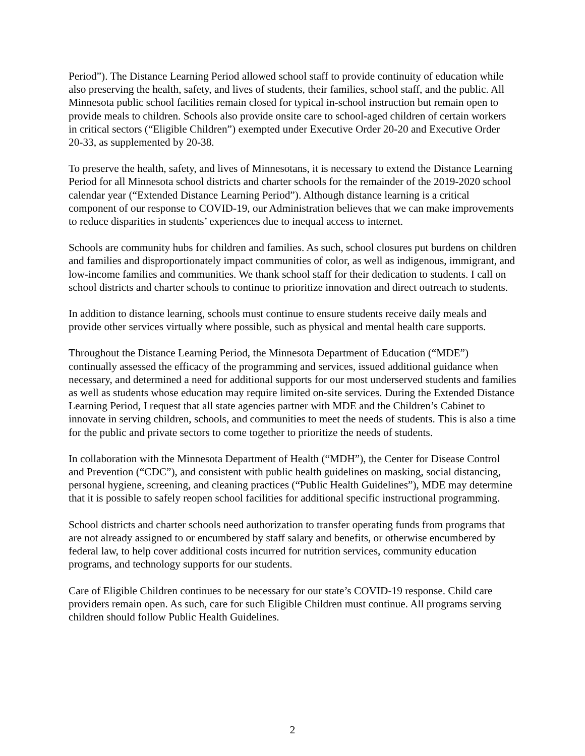Period”). The Distance Learning Period allowed school staff to provide continuity of education while also preserving the health, safety, and lives of students, their families, school staff, and the public. All Minnesota public school facilities remain closed for typical in-school instruction but remain open to provide meals to children. Schools also provide onsite care to school-aged children of certain workers in critical sectors (“Eligible Children”) exempted under Executive Order 20-20 and Executive Order 20-33, as supplemented by 20-38.
To preserve the health, safety, and lives of Minnesotans, it is necessary to extend the Distance Learning Period for all Minnesota school districts and charter schools for the remainder of the 2019-2020 school calendar year (“Extended Distance Learning Period”). Although distance learning is a critical component of our response to COVID-19, our Administration believes that we can make improvements to reduce disparities in students’ experiences due to inequal access to internet.
Schools are community hubs for children and families. As such, school closures put burdens on children and families and disproportionately impact communities of color, as well as indigenous, immigrant, and low-income families and communities. We thank school staff for their dedication to students. I call on school districts and charter schools to continue to prioritize innovation and direct outreach to students.
In addition to distance learning, schools must continue to ensure students receive daily meals and provide other services virtually where possible, such as physical and mental health care supports.
Throughout the Distance Learning Period, the Minnesota Department of Education (“MDE”) continually assessed the efficacy of the programming and services, issued additional guidance when necessary, and determined a need for additional supports for our most underserved students and families as well as students whose education may require limited on-site services. During the Extended Distance Learning Period, I request that all state agencies partner with MDE and the Children’s Cabinet to innovate in serving children, schools, and communities to meet the needs of students. This is also a time for the public and private sectors to come together to prioritize the needs of students.
In collaboration with the Minnesota Department of Health (“MDH”), the Center for Disease Control and Prevention (“CDC”), and consistent with public health guidelines on masking, social distancing, personal hygiene, screening, and cleaning practices (“Public Health Guidelines”), MDE may determine that it is possible to safely reopen school facilities for additional specific instructional programming.
School districts and charter schools need authorization to transfer operating funds from programs that are not already assigned to or encumbered by staff salary and benefits, or otherwise encumbered by federal law, to help cover additional costs incurred for nutrition services, community education programs, and technology supports for our students.
Care of Eligible Children continues to be necessary for our state’s COVID-19 response. Child care providers remain open. As such, care for such Eligible Children must continue. All programs serving children should follow Public Health Guidelines.
2